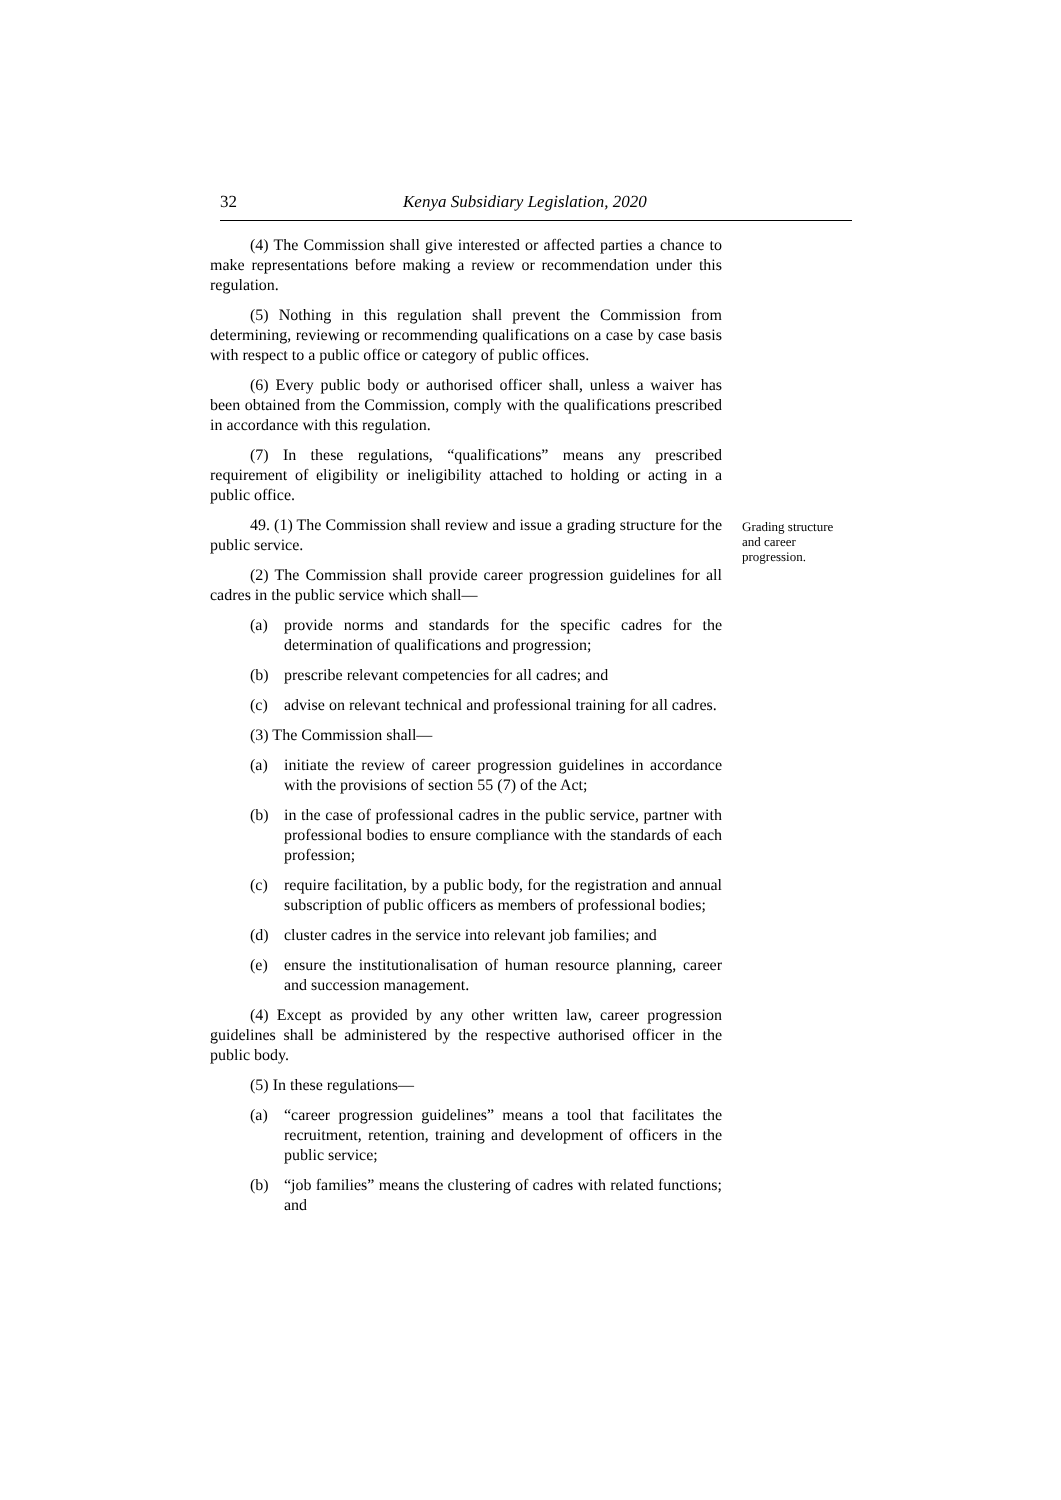32 Kenya Subsidiary Legislation, 2020
(4) The Commission shall give interested or affected parties a chance to make representations before making a review or recommendation under this regulation.
(5) Nothing in this regulation shall prevent the Commission from determining, reviewing or recommending qualifications on a case by case basis with respect to a public office or category of public offices.
(6) Every public body or authorised officer shall, unless a waiver has been obtained from the Commission, comply with the qualifications prescribed in accordance with this regulation.
(7) In these regulations, “qualifications” means any prescribed requirement of eligibility or ineligibility attached to holding or acting in a public office.
49. (1) The Commission shall review and issue a grading structure for the public service.
Grading structure and career progression.
(2) The Commission shall provide career progression guidelines for all cadres in the public service which shall—
(a) provide norms and standards for the specific cadres for the determination of qualifications and progression;
(b) prescribe relevant competencies for all cadres; and
(c) advise on relevant technical and professional training for all cadres.
(3) The Commission shall—
(a) initiate the review of career progression guidelines in accordance with the provisions of section 55 (7) of the Act;
(b) in the case of professional cadres in the public service, partner with professional bodies to ensure compliance with the standards of each profession;
(c) require facilitation, by a public body, for the registration and annual subscription of public officers as members of professional bodies;
(d) cluster cadres in the service into relevant job families; and
(e) ensure the institutionalisation of human resource planning, career and succession management.
(4) Except as provided by any other written law, career progression guidelines shall be administered by the respective authorised officer in the public body.
(5) In these regulations—
(a) “career progression guidelines” means a tool that facilitates the recruitment, retention, training and development of officers in the public service;
(b) “job families” means the clustering of cadres with related functions; and